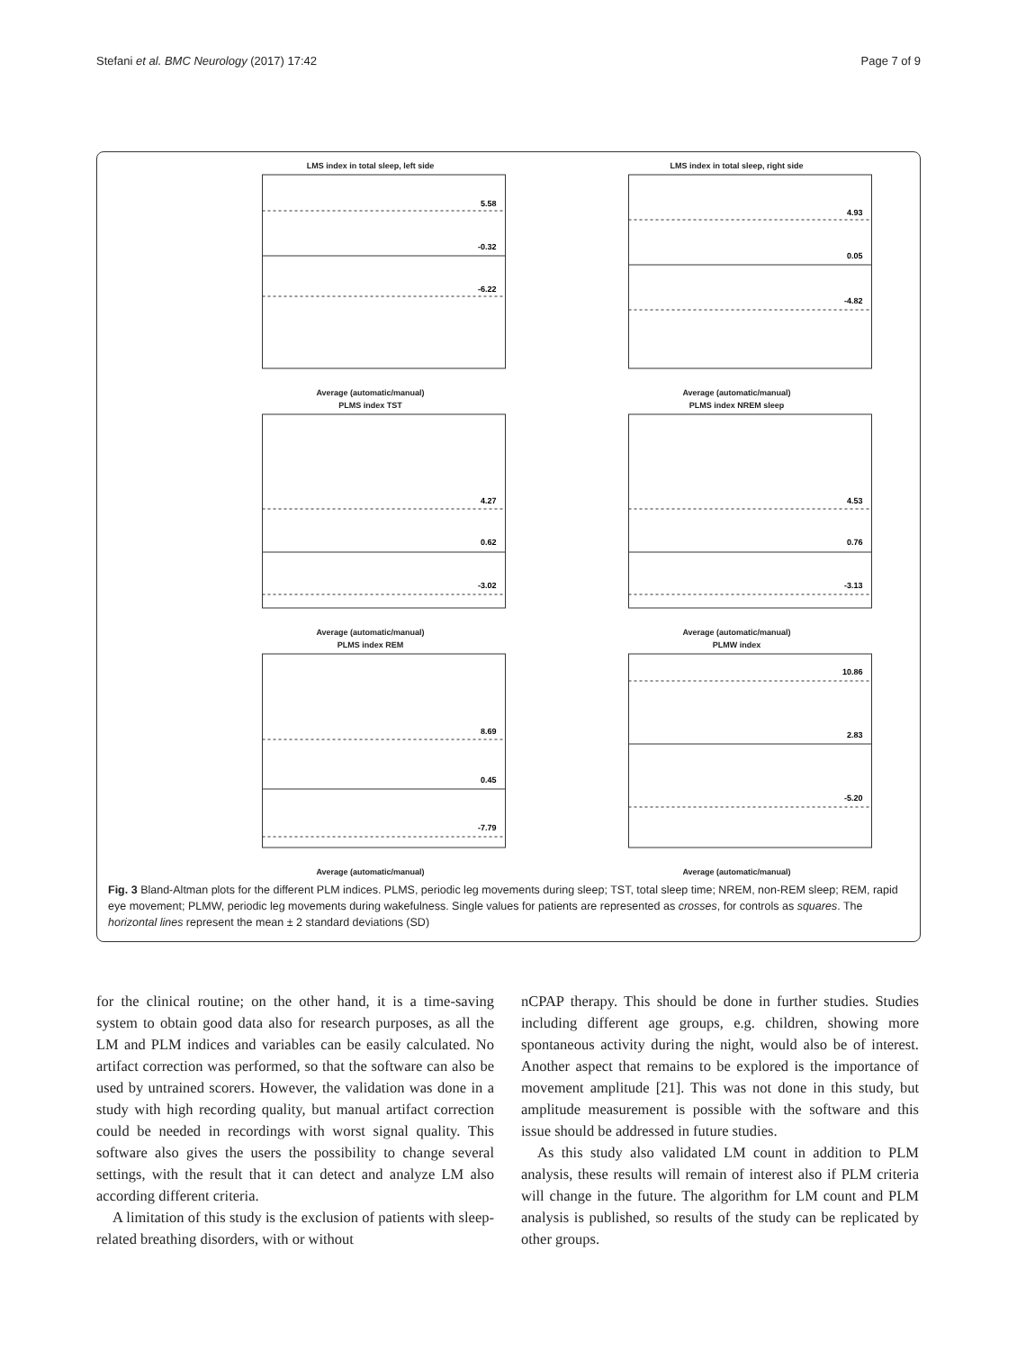Stefani et al. BMC Neurology (2017) 17:42 Page 7 of 9
LMS index in total sleep, left side
5.58
-0.32
-6.22
Average (automatic/manual)
LMS index in total sleep, right side
4.93
0.05
-4.82
Average (automatic/manual)
PLMS index TST
4.27
0.62
-3.02
Average (automatic/manual)
PLMS index NREM sleep
4.53
0.76
-3.13
Average (automatic/manual)
PLMS index REM
8.69
0.45
-7.79
Average (automatic/manual)
PLMW index
10.86
2.83
-5.20
Average (automatic/manual)
Fig. 3 Bland-Altman plots for the different PLM indices. PLMS, periodic leg movements during sleep; TST, total sleep time; NREM, non-REM sleep; REM, rapid eye movement; PLMW, periodic leg movements during wakefulness. Single values for patients are represented as crosses, for controls as squares. The horizontal lines represent the mean ± 2 standard deviations (SD)
for the clinical routine; on the other hand, it is a time-saving system to obtain good data also for research purposes, as all the LM and PLM indices and variables can be easily calculated. No artifact correction was performed, so that the software can also be used by untrained scorers. However, the validation was done in a study with high recording quality, but manual artifact correction could be needed in recordings with worst signal quality. This software also gives the users the possibility to change several settings, with the result that it can detect and analyze LM also according different criteria.
A limitation of this study is the exclusion of patients with sleep-related breathing disorders, with or without
nCPAP therapy. This should be done in further studies. Studies including different age groups, e.g. children, showing more spontaneous activity during the night, would also be of interest. Another aspect that remains to be explored is the importance of movement amplitude [21]. This was not done in this study, but amplitude measurement is possible with the software and this issue should be addressed in future studies.
As this study also validated LM count in addition to PLM analysis, these results will remain of interest also if PLM criteria will change in the future. The algorithm for LM count and PLM analysis is published, so results of the study can be replicated by other groups.